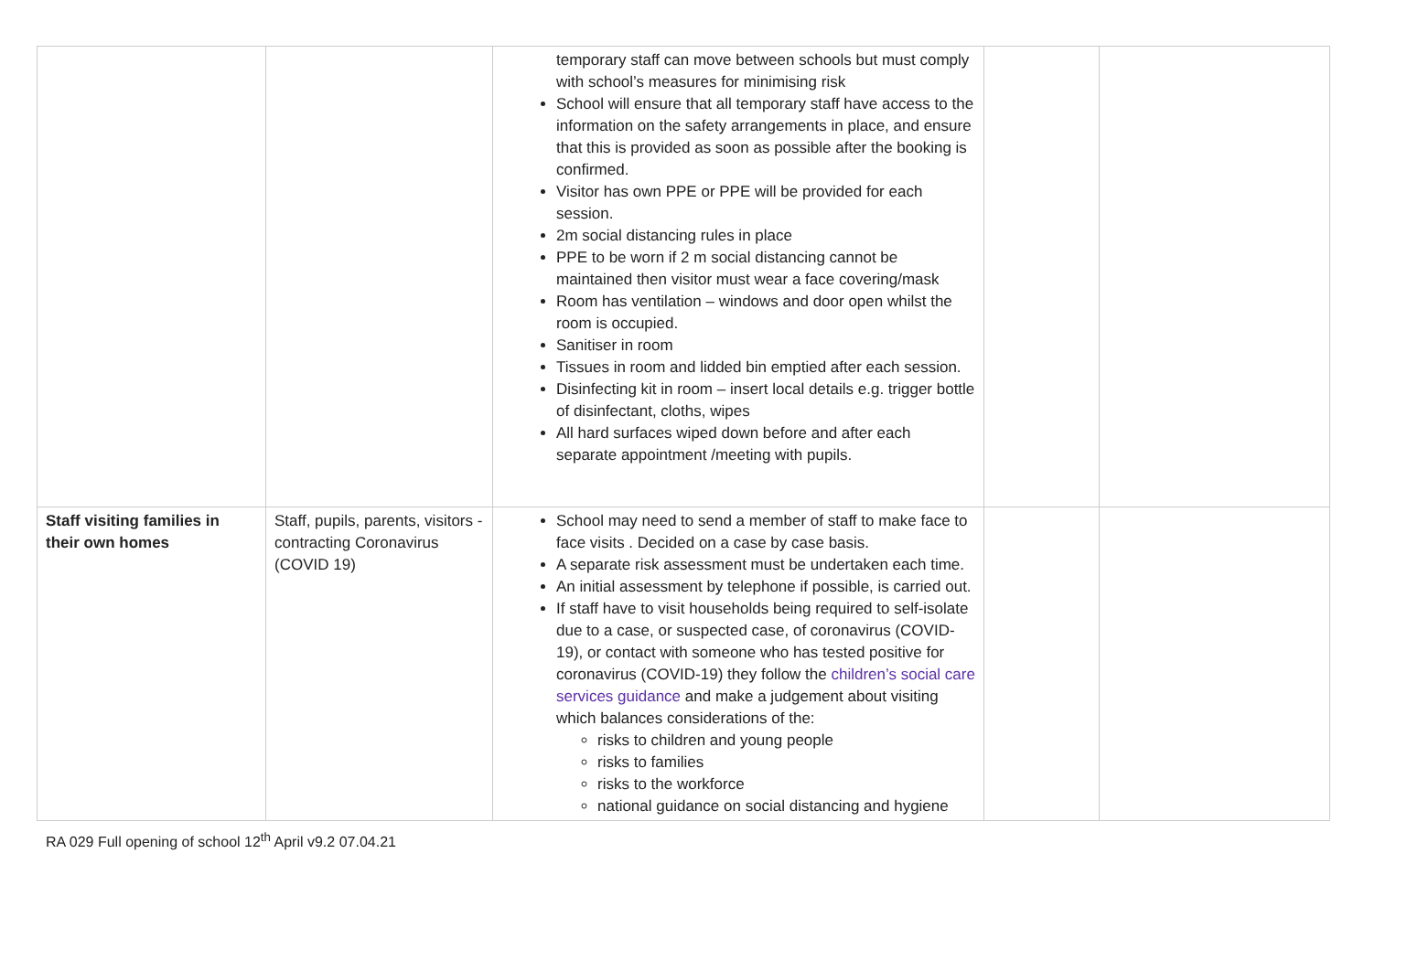| | | temporary staff can move between schools but must comply with school’s measures for minimising risk School will ensure that all temporary staff have access to the information on the safety arrangements in place, and ensure that this is provided as soon as possible after the booking is confirmed. Visitor has own PPE or PPE will be provided for each session. 2m social distancing rules in place PPE to be worn if 2 m social distancing cannot be maintained then visitor must wear a face covering/mask Room has ventilation – windows and door open whilst the room is occupied. Sanitiser in room Tissues in room and lidded bin emptied after each session. Disinfecting kit in room – insert local details e.g. trigger bottle of disinfectant, cloths, wipes All hard surfaces wiped down before and after each separate appointment /meeting with pupils. | | |
| Staff visiting families in their own homes | Staff, pupils, parents, visitors - contracting Coronavirus (COVID 19) | School may need to send a member of staff to make face to face visits . Decided on a case by case basis. A separate risk assessment must be undertaken each time. An initial assessment by telephone if possible, is carried out. If staff have to visit households being required to self-isolate due to a case, or suspected case, of coronavirus (COVID-19), or contact with someone who has tested positive for coronavirus (COVID-19) they follow the children’s social care services guidance and make a judgement about visiting which balances considerations of the: risks to children and young people risks to families risks to the workforce national guidance on social distancing and hygiene | | |
RA 029 Full opening of school 12<sup>th</sup> April v9.2 07.04.21